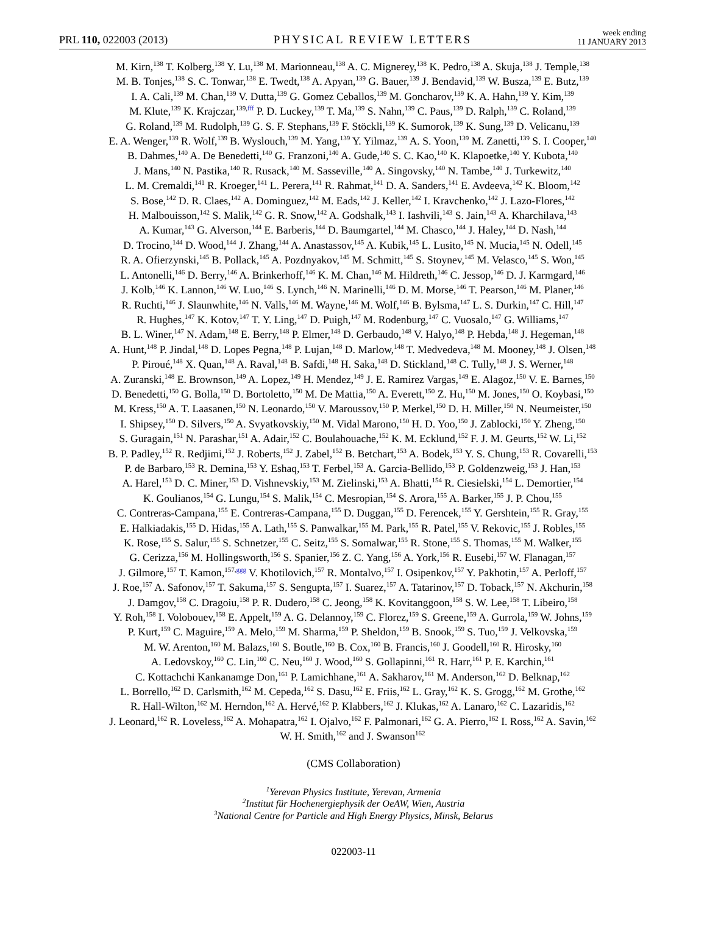PRL 110, 022003 (2013) PHYSICAL REVIEW LETTERS week ending
11 JANUARY 2013
M. Kirn,<sup>138</sup> T. Kolberg,<sup>138</sup> Y. Lu,<sup>138</sup> M. Marionneau,<sup>138</sup> A. C. Mignerey,<sup>138</sup> K. Pedro,<sup>138</sup> A. Skuja,<sup>138</sup> J. Temple,<sup>138</sup>
M. B. Tonjes,<sup>138</sup> S. C. Tonwar,<sup>138</sup> E. Twedt,<sup>138</sup> A. Apyan,<sup>139</sup> G. Bauer,<sup>139</sup> J. Bendavid,<sup>139</sup> W. Busza,<sup>139</sup> E. Butz,<sup>139</sup>
I. A. Cali,<sup>139</sup> M. Chan,<sup>139</sup> V. Dutta,<sup>139</sup> G. Gomez Ceballos,<sup>139</sup> M. Goncharov,<sup>139</sup> K. A. Hahn,<sup>139</sup> Y. Kim,<sup>139</sup>
M. Klute,<sup>139</sup> K. Krajczar,<sup>139,fff</sup> P. D. Luckey,<sup>139</sup> T. Ma,<sup>139</sup> S. Nahn,<sup>139</sup> C. Paus,<sup>139</sup> D. Ralph,<sup>139</sup> C. Roland,<sup>139</sup>
G. Roland,<sup>139</sup> M. Rudolph,<sup>139</sup> G. S. F. Stephans,<sup>139</sup> F. Stöckli,<sup>139</sup> K. Sumorok,<sup>139</sup> K. Sung,<sup>139</sup> D. Velicanu,<sup>139</sup>
E. A. Wenger,<sup>139</sup> R. Wolf,<sup>139</sup> B. Wyslouch,<sup>139</sup> M. Yang,<sup>139</sup> Y. Yilmaz,<sup>139</sup> A. S. Yoon,<sup>139</sup> M. Zanetti,<sup>139</sup> S. I. Cooper,<sup>140</sup>
B. Dahmes,<sup>140</sup> A. De Benedetti,<sup>140</sup> G. Franzoni,<sup>140</sup> A. Gude,<sup>140</sup> S. C. Kao,<sup>140</sup> K. Klapoetke,<sup>140</sup> Y. Kubota,<sup>140</sup>
J. Mans,<sup>140</sup> N. Pastika,<sup>140</sup> R. Rusack,<sup>140</sup> M. Sasseville,<sup>140</sup> A. Singovsky,<sup>140</sup> N. Tambe,<sup>140</sup> J. Turkewitz,<sup>140</sup>
L. M. Cremaldi,<sup>141</sup> R. Kroeger,<sup>141</sup> L. Perera,<sup>141</sup> R. Rahmat,<sup>141</sup> D. A. Sanders,<sup>141</sup> E. Avdeeva,<sup>142</sup> K. Bloom,<sup>142</sup>
S. Bose,<sup>142</sup> D. R. Claes,<sup>142</sup> A. Dominguez,<sup>142</sup> M. Eads,<sup>142</sup> J. Keller,<sup>142</sup> I. Kravchenko,<sup>142</sup> J. Lazo-Flores,<sup>142</sup>
H. Malbouisson,<sup>142</sup> S. Malik,<sup>142</sup> G. R. Snow,<sup>142</sup> A. Godshalk,<sup>143</sup> I. Iashvili,<sup>143</sup> S. Jain,<sup>143</sup> A. Kharchilava,<sup>143</sup>
A. Kumar,<sup>143</sup> G. Alverson,<sup>144</sup> E. Barberis,<sup>144</sup> D. Baumgartel,<sup>144</sup> M. Chasco,<sup>144</sup> J. Haley,<sup>144</sup> D. Nash,<sup>144</sup>
D. Trocino,<sup>144</sup> D. Wood,<sup>144</sup> J. Zhang,<sup>144</sup> A. Anastassov,<sup>145</sup> A. Kubik,<sup>145</sup> L. Lusito,<sup>145</sup> N. Mucia,<sup>145</sup> N. Odell,<sup>145</sup>
R. A. Ofierzynski,<sup>145</sup> B. Pollack,<sup>145</sup> A. Pozdnyakov,<sup>145</sup> M. Schmitt,<sup>145</sup> S. Stoynev,<sup>145</sup> M. Velasco,<sup>145</sup> S. Won,<sup>145</sup>
L. Antonelli,<sup>146</sup> D. Berry,<sup>146</sup> A. Brinkerhoff,<sup>146</sup> K. M. Chan,<sup>146</sup> M. Hildreth,<sup>146</sup> C. Jessop,<sup>146</sup> D. J. Karmgard,<sup>146</sup>
J. Kolb,<sup>146</sup> K. Lannon,<sup>146</sup> W. Luo,<sup>146</sup> S. Lynch,<sup>146</sup> N. Marinelli,<sup>146</sup> D. M. Morse,<sup>146</sup> T. Pearson,<sup>146</sup> M. Planer,<sup>146</sup>
R. Ruchti,<sup>146</sup> J. Slaunwhite,<sup>146</sup> N. Valls,<sup>146</sup> M. Wayne,<sup>146</sup> M. Wolf,<sup>146</sup> B. Bylsma,<sup>147</sup> L. S. Durkin,<sup>147</sup> C. Hill,<sup>147</sup>
R. Hughes,<sup>147</sup> K. Kotov,<sup>147</sup> T. Y. Ling,<sup>147</sup> D. Puigh,<sup>147</sup> M. Rodenburg,<sup>147</sup> C. Vuosalo,<sup>147</sup> G. Williams,<sup>147</sup>
B. L. Winer,<sup>147</sup> N. Adam,<sup>148</sup> E. Berry,<sup>148</sup> P. Elmer,<sup>148</sup> D. Gerbaudo,<sup>148</sup> V. Halyo,<sup>148</sup> P. Hebda,<sup>148</sup> J. Hegeman,<sup>148</sup>
A. Hunt,<sup>148</sup> P. Jindal,<sup>148</sup> D. Lopes Pegna,<sup>148</sup> P. Lujan,<sup>148</sup> D. Marlow,<sup>148</sup> T. Medvedeva,<sup>148</sup> M. Mooney,<sup>148</sup> J. Olsen,<sup>148</sup>
P. Piroué,<sup>148</sup> X. Quan,<sup>148</sup> A. Raval,<sup>148</sup> B. Safdi,<sup>148</sup> H. Saka,<sup>148</sup> D. Stickland,<sup>148</sup> C. Tully,<sup>148</sup> J. S. Werner,<sup>148</sup>
A. Zuranski,<sup>148</sup> E. Brownson,<sup>149</sup> A. Lopez,<sup>149</sup> H. Mendez,<sup>149</sup> J. E. Ramirez Vargas,<sup>149</sup> E. Alagoz,<sup>150</sup> V. E. Barnes,<sup>150</sup>
D. Benedetti,<sup>150</sup> G. Bolla,<sup>150</sup> D. Bortoletto,<sup>150</sup> M. De Mattia,<sup>150</sup> A. Everett,<sup>150</sup> Z. Hu,<sup>150</sup> M. Jones,<sup>150</sup> O. Koybasi,<sup>150</sup>
M. Kress,<sup>150</sup> A. T. Laasanen,<sup>150</sup> N. Leonardo,<sup>150</sup> V. Maroussov,<sup>150</sup> P. Merkel,<sup>150</sup> D. H. Miller,<sup>150</sup> N. Neumeister,<sup>150</sup>
I. Shipsey,<sup>150</sup> D. Silvers,<sup>150</sup> A. Svyatkovskiy,<sup>150</sup> M. Vidal Marono,<sup>150</sup> H. D. Yoo,<sup>150</sup> J. Zablocki,<sup>150</sup> Y. Zheng,<sup>150</sup>
S. Guragain,<sup>151</sup> N. Parashar,<sup>151</sup> A. Adair,<sup>152</sup> C. Boulahouache,<sup>152</sup> K. M. Ecklund,<sup>152</sup> F. J. M. Geurts,<sup>152</sup> W. Li,<sup>152</sup>
B. P. Padley,<sup>152</sup> R. Redjimi,<sup>152</sup> J. Roberts,<sup>152</sup> J. Zabel,<sup>152</sup> B. Betchart,<sup>153</sup> A. Bodek,<sup>153</sup> Y. S. Chung,<sup>153</sup> R. Covarelli,<sup>153</sup>
P. de Barbaro,<sup>153</sup> R. Demina,<sup>153</sup> Y. Eshaq,<sup>153</sup> T. Ferbel,<sup>153</sup> A. Garcia-Bellido,<sup>153</sup> P. Goldenzweig,<sup>153</sup> J. Han,<sup>153</sup>
A. Harel,<sup>153</sup> D. C. Miner,<sup>153</sup> D. Vishnevskiy,<sup>153</sup> M. Zielinski,<sup>153</sup> A. Bhatti,<sup>154</sup> R. Ciesielski,<sup>154</sup> L. Demortier,<sup>154</sup>
K. Goulianos,<sup>154</sup> G. Lungu,<sup>154</sup> S. Malik,<sup>154</sup> C. Mesropian,<sup>154</sup> S. Arora,<sup>155</sup> A. Barker,<sup>155</sup> J. P. Chou,<sup>155</sup>
C. Contreras-Campana,<sup>155</sup> E. Contreras-Campana,<sup>155</sup> D. Duggan,<sup>155</sup> D. Ferencek,<sup>155</sup> Y. Gershtein,<sup>155</sup> R. Gray,<sup>155</sup>
E. Halkiadakis,<sup>155</sup> D. Hidas,<sup>155</sup> A. Lath,<sup>155</sup> S. Panwalkar,<sup>155</sup> M. Park,<sup>155</sup> R. Patel,<sup>155</sup> V. Rekovic,<sup>155</sup> J. Robles,<sup>155</sup>
K. Rose,<sup>155</sup> S. Salur,<sup>155</sup> S. Schnetzer,<sup>155</sup> C. Seitz,<sup>155</sup> S. Somalwar,<sup>155</sup> R. Stone,<sup>155</sup> S. Thomas,<sup>155</sup> M. Walker,<sup>155</sup>
G. Cerizza,<sup>156</sup> M. Hollingsworth,<sup>156</sup> S. Spanier,<sup>156</sup> Z. C. Yang,<sup>156</sup> A. York,<sup>156</sup> R. Eusebi,<sup>157</sup> W. Flanagan,<sup>157</sup>
J. Gilmore,<sup>157</sup> T. Kamon,<sup>157,ggg</sup> V. Khotilovich,<sup>157</sup> R. Montalvo,<sup>157</sup> I. Osipenkov,<sup>157</sup> Y. Pakhotin,<sup>157</sup> A. Perloff,<sup>157</sup>
J. Roe,<sup>157</sup> A. Safonov,<sup>157</sup> T. Sakuma,<sup>157</sup> S. Sengupta,<sup>157</sup> I. Suarez,<sup>157</sup> A. Tatarinov,<sup>157</sup> D. Toback,<sup>157</sup> N. Akchurin,<sup>158</sup>
J. Damgov,<sup>158</sup> C. Dragoiu,<sup>158</sup> P. R. Dudero,<sup>158</sup> C. Jeong,<sup>158</sup> K. Kovitanggoon,<sup>158</sup> S. W. Lee,<sup>158</sup> T. Libeiro,<sup>158</sup>
Y. Roh,<sup>158</sup> I. Volobouev,<sup>158</sup> E. Appelt,<sup>159</sup> A. G. Delannoy,<sup>159</sup> C. Florez,<sup>159</sup> S. Greene,<sup>159</sup> A. Gurrola,<sup>159</sup> W. Johns,<sup>159</sup>
P. Kurt,<sup>159</sup> C. Maguire,<sup>159</sup> A. Melo,<sup>159</sup> M. Sharma,<sup>159</sup> P. Sheldon,<sup>159</sup> B. Snook,<sup>159</sup> S. Tuo,<sup>159</sup> J. Velkovska,<sup>159</sup>
M. W. Arenton,<sup>160</sup> M. Balazs,<sup>160</sup> S. Boutle,<sup>160</sup> B. Cox,<sup>160</sup> B. Francis,<sup>160</sup> J. Goodell,<sup>160</sup> R. Hirosky,<sup>160</sup>
A. Ledovskoy,<sup>160</sup> C. Lin,<sup>160</sup> C. Neu,<sup>160</sup> J. Wood,<sup>160</sup> S. Gollapinni,<sup>161</sup> R. Harr,<sup>161</sup> P. E. Karchin,<sup>161</sup>
C. Kottachchi Kankanamge Don,<sup>161</sup> P. Lamichhane,<sup>161</sup> A. Sakharov,<sup>161</sup> M. Anderson,<sup>162</sup> D. Belknap,<sup>162</sup>
L. Borrello,<sup>162</sup> D. Carlsmith,<sup>162</sup> M. Cepeda,<sup>162</sup> S. Dasu,<sup>162</sup> E. Friis,<sup>162</sup> L. Gray,<sup>162</sup> K. S. Grogg,<sup>162</sup> M. Grothe,<sup>162</sup>
R. Hall-Wilton,<sup>162</sup> M. Herndon,<sup>162</sup> A. Hervé,<sup>162</sup> P. Klabbers,<sup>162</sup> J. Klukas,<sup>162</sup> A. Lanaro,<sup>162</sup> C. Lazaridis,<sup>162</sup>
J. Leonard,<sup>162</sup> R. Loveless,<sup>162</sup> A. Mohapatra,<sup>162</sup> I. Ojalvo,<sup>162</sup> F. Palmonari,<sup>162</sup> G. A. Pierro,<sup>162</sup> I. Ross,<sup>162</sup> A. Savin,<sup>162</sup>
W. H. Smith,<sup>162</sup> and J. Swanson<sup>162</sup>
(CMS Collaboration)
<sup>1</sup> Yerevan Physics Institute, Yerevan, Armenia
<sup>2</sup> Institut für Hochenergiephysik der OeAW, Wien, Austria
<sup>3</sup> National Centre for Particle and High Energy Physics, Minsk, Belarus
022003-11